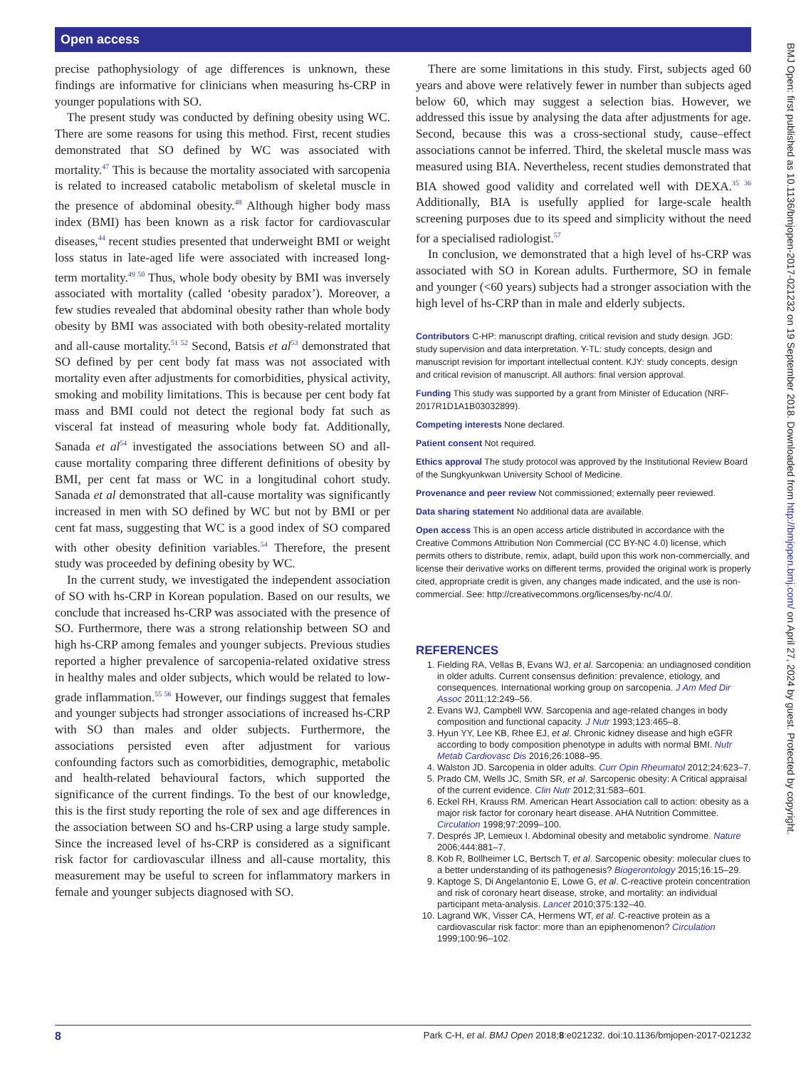Open access
precise pathophysiology of age differences is unknown, these findings are informative for clinicians when measuring hs-CRP in younger populations with SO.
The present study was conducted by defining obesity using WC. There are some reasons for using this method. First, recent studies demonstrated that SO defined by WC was associated with mortality.<sup>47</sup> This is because the mortality associated with sarcopenia is related to increased catabolic metabolism of skeletal muscle in the presence of abdominal obesity.<sup>48</sup> Although higher body mass index (BMI) has been known as a risk factor for cardiovascular diseases,<sup>44</sup> recent studies presented that underweight BMI or weight loss status in late-aged life were associated with increased long-term mortality.<sup>49 50</sup> Thus, whole body obesity by BMI was inversely associated with mortality (called ‘obesity paradox’). Moreover, a few studies revealed that abdominal obesity rather than whole body obesity by BMI was associated with both obesity-related mortality and all-cause mortality.<sup>51 52</sup> Second, Batsis et al<sup>53</sup> demonstrated that SO defined by per cent body fat mass was not associated with mortality even after adjustments for comorbidities, physical activity, smoking and mobility limitations. This is because per cent body fat mass and BMI could not detect the regional body fat such as visceral fat instead of measuring whole body fat. Additionally, Sanada et al<sup>54</sup> investigated the associations between SO and all-cause mortality comparing three different definitions of obesity by BMI, per cent fat mass or WC in a longitudinal cohort study. Sanada et al demonstrated that all-cause mortality was significantly increased in men with SO defined by WC but not by BMI or per cent fat mass, suggesting that WC is a good index of SO compared with other obesity definition variables.<sup>54</sup> Therefore, the present study was proceeded by defining obesity by WC.
In the current study, we investigated the independent association of SO with hs-CRP in Korean population. Based on our results, we conclude that increased hs-CRP was associated with the presence of SO. Furthermore, there was a strong relationship between SO and high hs-CRP among females and younger subjects. Previous studies reported a higher prevalence of sarcopenia-related oxidative stress in healthy males and older subjects, which would be related to low-grade inflammation.<sup>55 56</sup> However, our findings suggest that females and younger subjects had stronger associations of increased hs-CRP with SO than males and older subjects. Furthermore, the associations persisted even after adjustment for various confounding factors such as comorbidities, demographic, metabolic and health-related behavioural factors, which supported the significance of the current findings. To the best of our knowledge, this is the first study reporting the role of sex and age differences in the association between SO and hs-CRP using a large study sample. Since the increased level of hs-CRP is considered as a significant risk factor for cardiovascular illness and all-cause mortality, this measurement may be useful to screen for inflammatory markers in female and younger subjects diagnosed with SO.
There are some limitations in this study. First, subjects aged 60 years and above were relatively fewer in number than subjects aged below 60, which may suggest a selection bias. However, we addressed this issue by analysing the data after adjustments for age. Second, because this was a cross-sectional study, cause–effect associations cannot be inferred. Third, the skeletal muscle mass was measured using BIA. Nevertheless, recent studies demonstrated that BIA showed good validity and correlated well with DEXA.<sup>35 36</sup> Additionally, BIA is usefully applied for large-scale health screening purposes due to its speed and simplicity without the need for a specialised radiologist.<sup>57</sup>
In conclusion, we demonstrated that a high level of hs-CRP was associated with SO in Korean adults. Furthermore, SO in female and younger (<60 years) subjects had a stronger association with the high level of hs-CRP than in male and elderly subjects.
Contributors C-HP: manuscript drafting, critical revision and study design. JGD: study supervision and data interpretation. Y-TL: study concepts, design and manuscript revision for important intellectual content. KJY: study concepts, design and critical revision of manuscript. All authors: final version approval.
Funding This study was supported by a grant from Minister of Education (NRF-2017R1D1A1B03032899).
Competing interests None declared.
Patient consent Not required.
Ethics approval The study protocol was approved by the Institutional Review Board of the Sungkyunkwan University School of Medicine.
Provenance and peer review Not commissioned; externally peer reviewed.
Data sharing statement No additional data are available.
Open access This is an open access article distributed in accordance with the Creative Commons Attribution Non Commercial (CC BY-NC 4.0) license, which permits others to distribute, remix, adapt, build upon this work non-commercially, and license their derivative works on different terms, provided the original work is properly cited, appropriate credit is given, any changes made indicated, and the use is non-commercial. See: http://creativecommons.org/licenses/by-nc/4.0/.
REFERENCES
1. Fielding RA, Vellas B, Evans WJ, et al. Sarcopenia: an undiagnosed condition in older adults. Current consensus definition: prevalence, etiology, and consequences. International working group on sarcopenia. J Am Med Dir Assoc 2011;12:249–56.
2. Evans WJ, Campbell WW. Sarcopenia and age-related changes in body composition and functional capacity. J Nutr 1993;123:465–8.
3. Hyun YY, Lee KB, Rhee EJ, et al. Chronic kidney disease and high eGFR according to body composition phenotype in adults with normal BMI. Nutr Metab Cardiovasc Dis 2016;26:1088–95.
4. Walston JD. Sarcopenia in older adults. Curr Opin Rheumatol 2012;24:623–7.
5. Prado CM, Wells JC, Smith SR, et al. Sarcopenic obesity: A Critical appraisal of the current evidence. Clin Nutr 2012;31:583–601.
6. Eckel RH, Krauss RM. American Heart Association call to action: obesity as a major risk factor for coronary heart disease. AHA Nutrition Committee. Circulation 1998;97:2099–100.
7. Després JP, Lemieux I. Abdominal obesity and metabolic syndrome. Nature 2006;444:881–7.
8. Kob R, Bollheimer LC, Bertsch T, et al. Sarcopenic obesity: molecular clues to a better understanding of its pathogenesis? Biogerontology 2015;16:15–29.
9. Kaptoge S, Di Angelantonio E, Lowe G, et al. C-reactive protein concentration and risk of coronary heart disease, stroke, and mortality: an individual participant meta-analysis. Lancet 2010;375:132–40.
10. Lagrand WK, Visser CA, Hermens WT, et al. C-reactive protein as a cardiovascular risk factor: more than an epiphenomenon? Circulation 1999;100:96–102.
8 Park C-H, et al. BMJ Open 2018;8:e021232. doi:10.1136/bmjopen-2017-021232
BMJ Open: first published as 10.1136/bmjopen-2017-021232 on 19 September 2018. Downloaded from http://bmjopen.bmj.com/ on April 27, 2024 by guest. Protected by copyright.